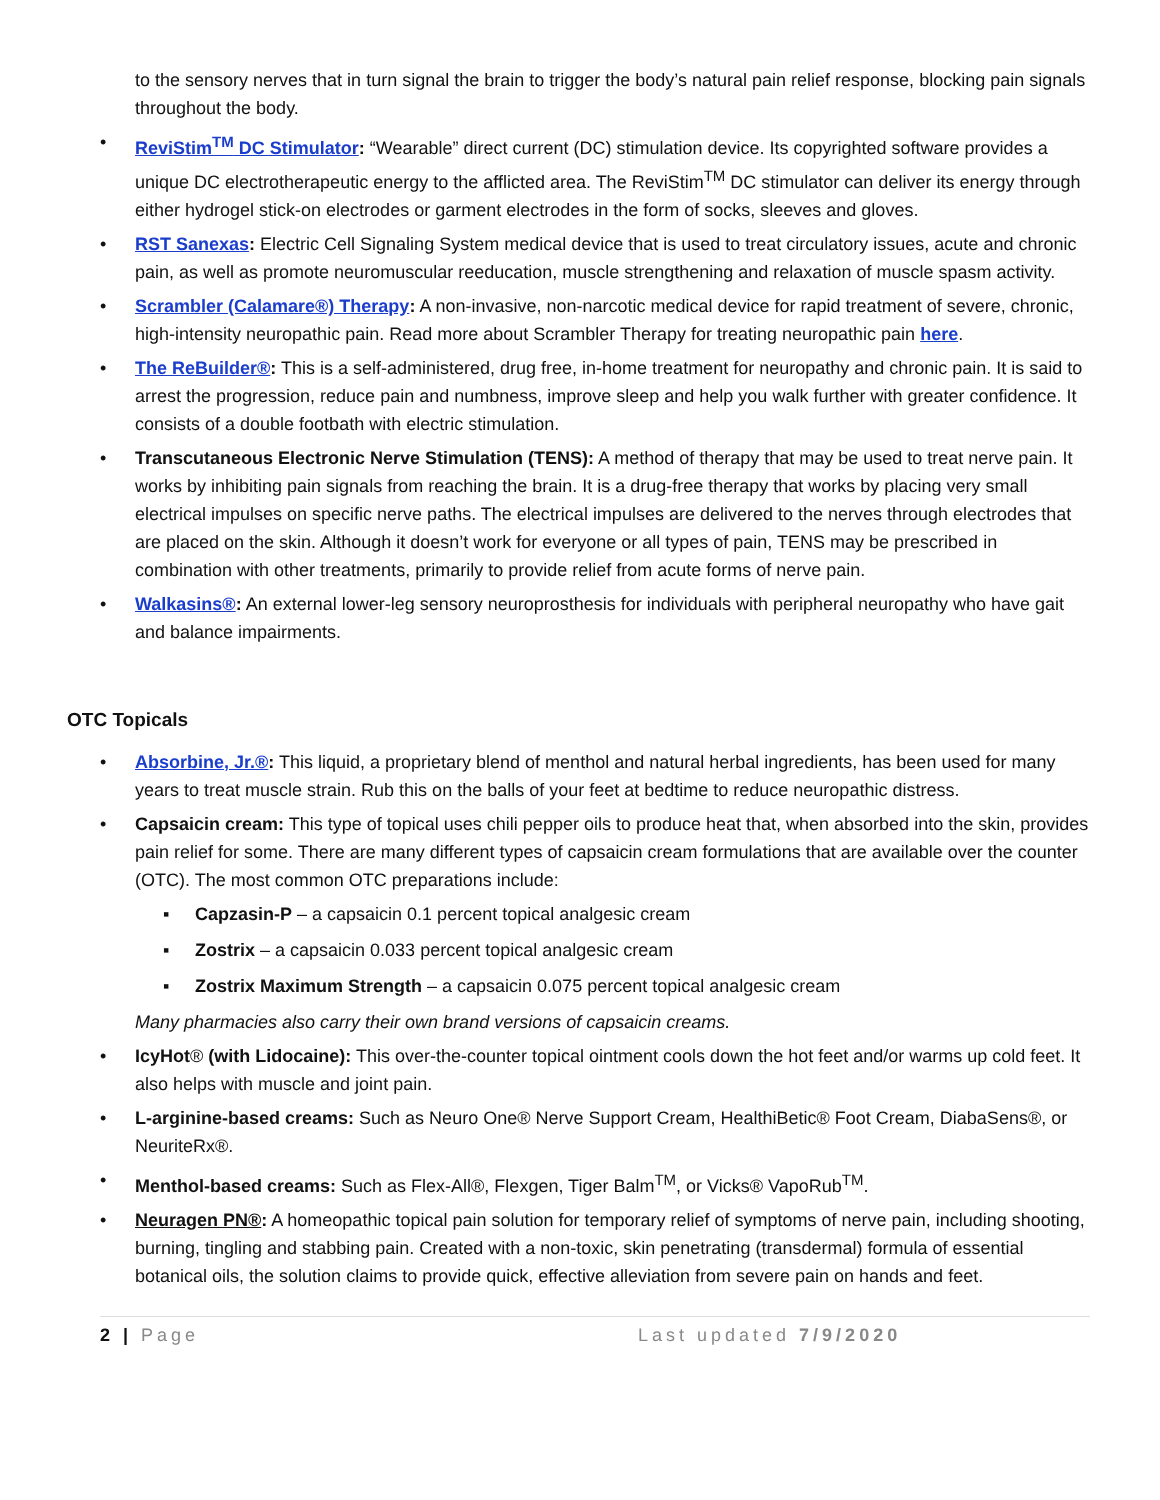to the sensory nerves that in turn signal the brain to trigger the body’s natural pain relief response, blocking pain signals throughout the body.
• ReviStim<sup>TM</sup> DC Stimulator: “Wearable” direct current (DC) stimulation device. Its copyrighted software provides a unique DC electrotherapeutic energy to the afflicted area. The ReviStim<sup>TM</sup> DC stimulator can deliver its energy through either hydrogel stick-on electrodes or garment electrodes in the form of socks, sleeves and gloves.
• RST Sanexas: Electric Cell Signaling System medical device that is used to treat circulatory issues, acute and chronic pain, as well as promote neuromuscular reeducation, muscle strengthening and relaxation of muscle spasm activity.
• Scrambler (Calamare®) Therapy: A non-invasive, non-narcotic medical device for rapid treatment of severe, chronic, high-intensity neuropathic pain. Read more about Scrambler Therapy for treating neuropathic pain here.
• The ReBuilder®: This is a self-administered, drug free, in-home treatment for neuropathy and chronic pain. It is said to arrest the progression, reduce pain and numbness, improve sleep and help you walk further with greater confidence. It consists of a double footbath with electric stimulation.
• Transcutaneous Electronic Nerve Stimulation (TENS): A method of therapy that may be used to treat nerve pain. It works by inhibiting pain signals from reaching the brain. It is a drug-free therapy that works by placing very small electrical impulses on specific nerve paths. The electrical impulses are delivered to the nerves through electrodes that are placed on the skin. Although it doesn’t work for everyone or all types of pain, TENS may be prescribed in combination with other treatments, primarily to provide relief from acute forms of nerve pain.
• Walkasins®: An external lower-leg sensory neuroprosthesis for individuals with peripheral neuropathy who have gait and balance impairments.
OTC Topicals
• Absorbine, Jr.®: This liquid, a proprietary blend of menthol and natural herbal ingredients, has been used for many years to treat muscle strain. Rub this on the balls of your feet at bedtime to reduce neuropathic distress.
• Capsaicin cream: This type of topical uses chili pepper oils to produce heat that, when absorbed into the skin, provides pain relief for some. There are many different types of capsaicin cream formulations that are available over the counter (OTC). The most common OTC preparations include:
▪ Capzasin-P – a capsaicin 0.1 percent topical analgesic cream
▪ Zostrix – a capsaicin 0.033 percent topical analgesic cream
▪ Zostrix Maximum Strength – a capsaicin 0.075 percent topical analgesic cream
Many pharmacies also carry their own brand versions of capsaicin creams.
• IcyHot® (with Lidocaine): This over-the-counter topical ointment cools down the hot feet and/or warms up cold feet. It also helps with muscle and joint pain.
• L-arginine-based creams: Such as Neuro One® Nerve Support Cream, HealthiBetic® Foot Cream, DiabaSens®, or NeuriteRx®.
• Menthol-based creams: Such as Flex-All®, Flexgen, Tiger Balm<sup>TM</sup>, or Vicks® VapoRub<sup>TM</sup>.
• Neuragen PN®: A homeopathic topical pain solution for temporary relief of symptoms of nerve pain, including shooting, burning, tingling and stabbing pain. Created with a non-toxic, skin penetrating (transdermal) formula of essential botanical oils, the solution claims to provide quick, effective alleviation from severe pain on hands and feet.
2 | Page Last updated 7/9/2020